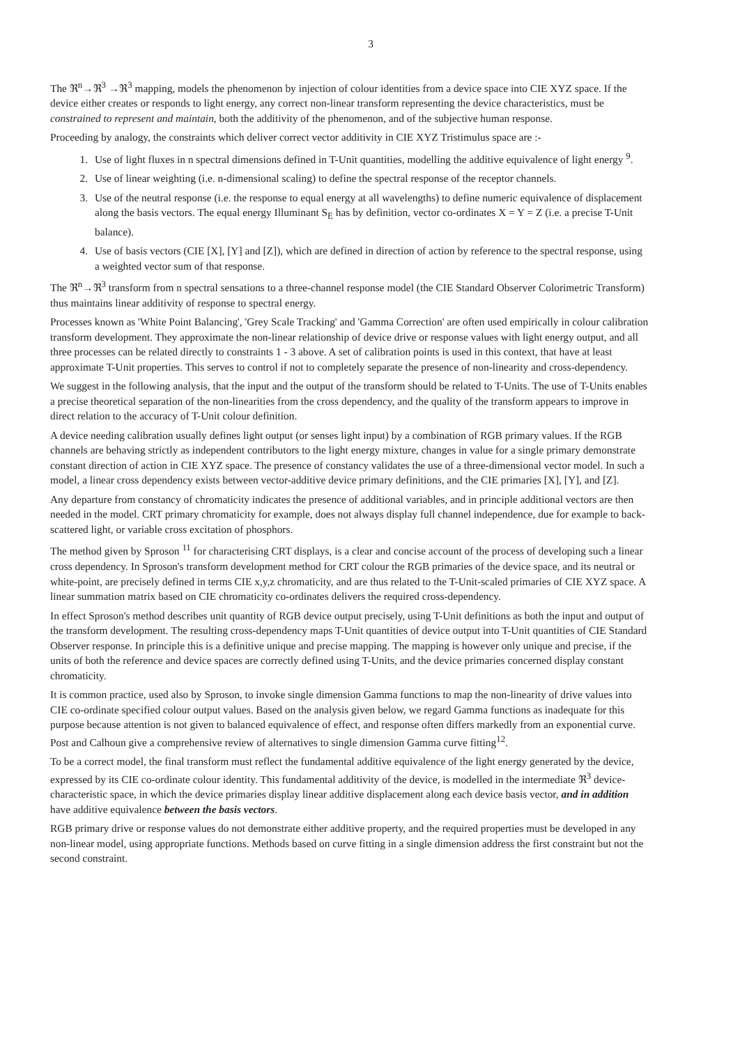3
The ℜ<sup>n</sup>→ℜ<sup>3</sup> →ℜ<sup>3</sup> mapping, models the phenomenon by injection of colour identities from a device space into CIE XYZ space. If the device either creates or responds to light energy, any correct non-linear transform representing the device characteristics, must be constrained to represent and maintain, both the additivity of the phenomenon, and of the subjective human response.
Proceeding by analogy, the constraints which deliver correct vector additivity in CIE XYZ Tristimulus space are :-
1. Use of light fluxes in n spectral dimensions defined in T-Unit quantities, modelling the additive equivalence of light energy <sup>9</sup>.
2. Use of linear weighting (i.e. n-dimensional scaling) to define the spectral response of the receptor channels.
3. Use of the neutral response (i.e. the response to equal energy at all wavelengths) to define numeric equivalence of displacement along the basis vectors. The equal energy Illuminant S<sub>E</sub> has by definition, vector co-ordinates X = Y = Z (i.e. a precise T-Unit balance).
4. Use of basis vectors (CIE [X], [Y] and [Z]), which are defined in direction of action by reference to the spectral response, using a weighted vector sum of that response.
The ℜ<sup>n</sup>→ℜ<sup>3</sup> transform from n spectral sensations to a three-channel response model (the CIE Standard Observer Colorimetric Transform) thus maintains linear additivity of response to spectral energy.
Processes known as 'White Point Balancing', 'Grey Scale Tracking' and 'Gamma Correction' are often used empirically in colour calibration transform development. They approximate the non-linear relationship of device drive or response values with light energy output, and all three processes can be related directly to constraints 1 - 3 above. A set of calibration points is used in this context, that have at least approximate T-Unit properties. This serves to control if not to completely separate the presence of non-linearity and cross-dependency.
We suggest in the following analysis, that the input and the output of the transform should be related to T-Units. The use of T-Units enables a precise theoretical separation of the non-linearities from the cross dependency, and the quality of the transform appears to improve in direct relation to the accuracy of T-Unit colour definition.
A device needing calibration usually defines light output (or senses light input) by a combination of RGB primary values. If the RGB channels are behaving strictly as independent contributors to the light energy mixture, changes in value for a single primary demonstrate constant direction of action in CIE XYZ space. The presence of constancy validates the use of a three-dimensional vector model. In such a model, a linear cross dependency exists between vector-additive device primary definitions, and the CIE primaries [X], [Y], and [Z].
Any departure from constancy of chromaticity indicates the presence of additional variables, and in principle additional vectors are then needed in the model. CRT primary chromaticity for example, does not always display full channel independence, due for example to back-scattered light, or variable cross excitation of phosphors.
The method given by Sproson <sup>11</sup> for characterising CRT displays, is a clear and concise account of the process of developing such a linear cross dependency. In Sproson's transform development method for CRT colour the RGB primaries of the device space, and its neutral or white-point, are precisely defined in terms CIE x,y,z chromaticity, and are thus related to the T-Unit-scaled primaries of CIE XYZ space. A linear summation matrix based on CIE chromaticity co-ordinates delivers the required cross-dependency.
In effect Sproson's method describes unit quantity of RGB device output precisely, using T-Unit definitions as both the input and output of the transform development. The resulting cross-dependency maps T-Unit quantities of device output into T-Unit quantities of CIE Standard Observer response. In principle this is a definitive unique and precise mapping. The mapping is however only unique and precise, if the units of both the reference and device spaces are correctly defined using T-Units, and the device primaries concerned display constant chromaticity.
It is common practice, used also by Sproson, to invoke single dimension Gamma functions to map the non-linearity of drive values into CIE co-ordinate specified colour output values. Based on the analysis given below, we regard Gamma functions as inadequate for this purpose because attention is not given to balanced equivalence of effect, and response often differs markedly from an exponential curve. Post and Calhoun give a comprehensive review of alternatives to single dimension Gamma curve fitting<sup>12</sup>.
To be a correct model, the final transform must reflect the fundamental additive equivalence of the light energy generated by the device, expressed by its CIE co-ordinate colour identity. This fundamental additivity of the device, is modelled in the intermediate ℜ<sup>3</sup> device-characteristic space, in which the device primaries display linear additive displacement along each device basis vector, and in addition have additive equivalence between the basis vectors.
RGB primary drive or response values do not demonstrate either additive property, and the required properties must be developed in any non-linear model, using appropriate functions. Methods based on curve fitting in a single dimension address the first constraint but not the second constraint.